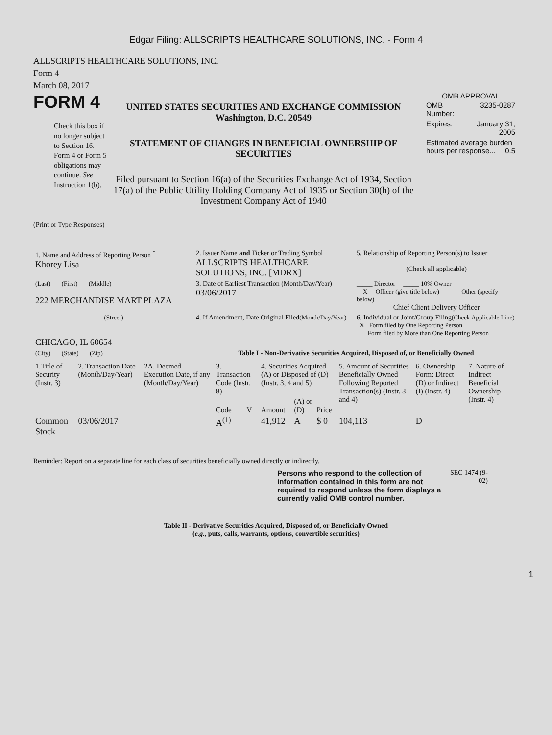Edgar Filing: ALLSCRIPTS HEALTHCARE SOLUTIONS, INC. - Form 4
ALLSCRIPTS HEALTHCARE SOLUTIONS, INC.
Form 4
March 08, 2017
FORM 4
Check this box if no longer subject to Section 16. Form 4 or Form 5 obligations may continue. See Instruction 1(b).
UNITED STATES SECURITIES AND EXCHANGE COMMISSION
Washington, D.C. 20549
STATEMENT OF CHANGES IN BENEFICIAL OWNERSHIP OF SECURITIES
Filed pursuant to Section 16(a) of the Securities Exchange Act of 1934, Section 17(a) of the Public Utility Holding Company Act of 1935 or Section 30(h) of the Investment Company Act of 1940
OMB APPROVAL
| OMB Number: | 3235-0287 |
| Expires: | January 31, 2005 |
| Estimated average burden hours per response... 0.5 | |
(Print or Type Responses)
| 1. Name and Address of Reporting Person <sup>*</sup> Khorey Lisa | 2. Issuer Name and Ticker or Trading Symbol ALLSCRIPTS HEALTHCARE SOLUTIONS, INC. [MDRX] | 5. Relationship of Reporting Person(s) to Issuer (Check all applicable) |
| (Last) (First) (Middle) 222 MERCHANDISE MART PLAZA | 3. Date of Earliest Transaction (Month/Day/Year) 03/06/2017 | _____ Director _____ 10% Owner __X__ Officer (give title below) _____ Other (specify below) Chief Client Delivery Officer |
| (Street) CHICAGO, IL 60654 | 4. If Amendment, Date Original Filed (Month/Day/Year) | 6. Individual or Joint/Group Filing (Check Applicable Line) _X_ Form filed by One Reporting Person ___ Form filed by More than One Reporting Person |
| (City) (State) (Zip) | Table I - Non-Derivative Securities Acquired, Disposed of, or Beneficially Owned | |
| 1.Title of Security (Instr. 3) | 2. Transaction Date (Month/Day/Year) | 2A. Deemed Execution Date, if any (Month/Day/Year) | 3. Transaction Code (Instr. 8) | | 4. Securities Acquired (A) or Disposed of (D) (Instr. 3, 4 and 5) | | | 5. Amount of Securities Beneficially Owned Following Reported Transaction(s) (Instr. 3 and 4) | 6. Ownership Form: Direct (D) or Indirect (I) (Instr. 4) | 7. Nature of Indirect Beneficial Ownership (Instr. 4) |
| --- | --- | --- | --- | --- | --- | --- | --- | --- | --- | --- |
| | | | Code | V | Amount | (A) or (D) | Price | | | |
| Common Stock | 03/06/2017 | | A<sup>(1)</sup> | | 41,912 | A | $ 0 | 104,113 | D | |
Reminder: Report on a separate line for each class of securities beneficially owned directly or indirectly.
Persons who respond to the collection of information contained in this form are not required to respond unless the form displays a currently valid OMB control number.
SEC 1474 (9-02)
Table II - Derivative Securities Acquired, Disposed of, or Beneficially Owned
(e.g., puts, calls, warrants, options, convertible securities)
1